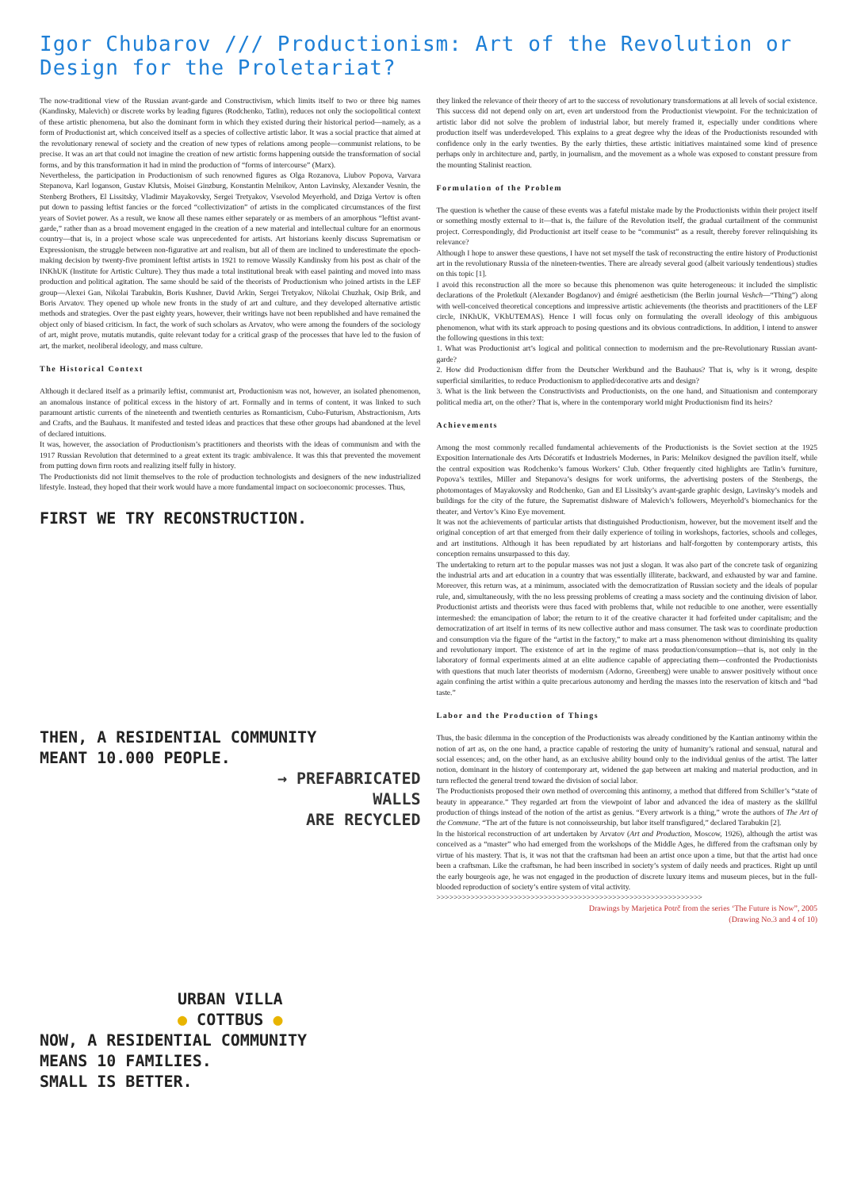Igor Chubarov /// Productionism: Art of the Revolution or Design for the Proletariat?
The now-traditional view of the Russian avant-garde and Constructivism, which limits itself to two or three big names (Kandinsky, Malevich) or discrete works by leading figures (Rodchenko, Tatlin), reduces not only the sociopolitical context of these artistic phenomena, but also the dominant form in which they existed during their historical period—namely, as a form of Productionist art, which conceived itself as a species of collective artistic labor. It was a social practice that aimed at the revolutionary renewal of society and the creation of new types of relations among people—communist relations, to be precise. It was an art that could not imagine the creation of new artistic forms happening outside the transformation of social forms, and by this transformation it had in mind the production of “forms of intercourse” (Marx).
Nevertheless, the participation in Productionism of such renowned figures as Olga Rozanova, Liubov Popova, Varvara Stepanova, Karl Ioganson, Gustav Klutsis, Moisei Ginzburg, Konstantin Melnikov, Anton Lavinsky, Alexander Vesnin, the Stenberg Brothers, El Lissitsky, Vladimir Mayakovsky, Sergei Tretyakov, Vsevolod Meyerhold, and Dziga Vertov is often put down to passing leftist fancies or the forced “collectivization” of artists in the complicated circumstances of the first years of Soviet power. As a result, we know all these names either separately or as members of an amorphous “leftist avant-garde,” rather than as a broad movement engaged in the creation of a new material and intellectual culture for an enormous country—that is, in a project whose scale was unprecedented for artists. Art historians keenly discuss Suprematism or Expressionism, the struggle between non-figurative art and realism, but all of them are inclined to underestimate the epoch-making decision by twenty-five prominent leftist artists in 1921 to remove Wassily Kandinsky from his post as chair of the INKhUK (Institute for Artistic Culture). They thus made a total institutional break with easel painting and moved into mass production and political agitation. The same should be said of the theorists of Productionism who joined artists in the LEF group—Alexei Gan, Nikolai Tarabukin, Boris Kushner, David Arkin, Sergei Tretyakov, Nikolai Chuzhak, Osip Brik, and Boris Arvatov. They opened up whole new fronts in the study of art and culture, and they developed alternative artistic methods and strategies. Over the past eighty years, however, their writings have not been republished and have remained the object only of biased criticism. In fact, the work of such scholars as Arvatov, who were among the founders of the sociology of art, might prove, mutatis mutandis, quite relevant today for a critical grasp of the processes that have led to the fusion of art, the market, neoliberal ideology, and mass culture.
The Historical Context
Although it declared itself as a primarily leftist, communist art, Productionism was not, however, an isolated phenomenon, an anomalous instance of political excess in the history of art. Formally and in terms of content, it was linked to such paramount artistic currents of the nineteenth and twentieth centuries as Romanticism, Cubo-Futurism, Abstractionism, Arts and Crafts, and the Bauhaus. It manifested and tested ideas and practices that these other groups had abandoned at the level of declared intuitions.
It was, however, the association of Productionism’s practitioners and theorists with the ideas of communism and with the 1917 Russian Revolution that determined to a great extent its tragic ambivalence. It was this that prevented the movement from putting down firm roots and realizing itself fully in history.
The Productionists did not limit themselves to the role of production technologists and designers of the new industrialized lifestyle. Instead, they hoped that their work would have a more fundamental impact on socioeconomic processes. Thus,
FIRST WE TRY RECONSTRUCTION.
THEN, A RESIDENTIAL COMMUNITY
MEANT 10.000 PEOPLE.
→ PREFABRICATED
WALLS
ARE RECYCLED
URBAN VILLA
● COTTBUS ●
NOW, A RESIDENTIAL COMMUNITY
MEANS 10 FAMILIES.
SMALL IS BETTER.
they linked the relevance of their theory of art to the success of revolutionary transformations at all levels of social existence. This success did not depend only on art, even art understood from the Productionist viewpoint. For the technicization of artistic labor did not solve the problem of industrial labor, but merely framed it, especially under conditions where production itself was underdeveloped. This explains to a great degree why the ideas of the Productionists resounded with confidence only in the early twenties. By the early thirties, these artistic initiatives maintained some kind of presence perhaps only in architecture and, partly, in journalism, and the movement as a whole was exposed to constant pressure from the mounting Stalinist reaction.
Formulation of the Problem
The question is whether the cause of these events was a fateful mistake made by the Productionists within their project itself or something mostly external to it—that is, the failure of the Revolution itself, the gradual curtailment of the communist project. Correspondingly, did Productionist art itself cease to be “communist” as a result, thereby forever relinquishing its relevance?
Although I hope to answer these questions, I have not set myself the task of reconstructing the entire history of Productionist art in the revolutionary Russia of the nineteen-twenties. There are already several good (albeit variously tendentious) studies on this topic [1].
I avoid this reconstruction all the more so because this phenomenon was quite heterogeneous: it included the simplistic declarations of the Proletkult (Alexander Bogdanov) and émigré aestheticism (the Berlin journal Veshch—“Thing”) along with well-conceived theoretical conceptions and impressive artistic achievements (the theorists and practitioners of the LEF circle, INKhUK, VKhUTEMAS). Hence I will focus only on formulating the overall ideology of this ambiguous phenomenon, what with its stark approach to posing questions and its obvious contradictions. In addition, I intend to answer the following questions in this text:
1. What was Productionist art’s logical and political connection to modernism and the pre-Revolutionary Russian avant-garde?
2. How did Productionism differ from the Deutscher Werkbund and the Bauhaus? That is, why is it wrong, despite superficial similarities, to reduce Productionism to applied/decorative arts and design?
3. What is the link between the Constructivists and Productionists, on the one hand, and Situationism and contemporary political media art, on the other? That is, where in the contemporary world might Productionism find its heirs?
Achievements
Among the most commonly recalled fundamental achievements of the Productionists is the Soviet section at the 1925 Exposition Internationale des Arts Décoratifs et Industriels Modernes, in Paris: Melnikov designed the pavilion itself, while the central exposition was Rodchenko’s famous Workers’ Club. Other frequently cited highlights are Tatlin’s furniture, Popova’s textiles, Miller and Stepanova’s designs for work uniforms, the advertising posters of the Stenbergs, the photomontages of Mayakovsky and Rodchenko, Gan and El Lissitsky’s avant-garde graphic design, Lavinsky’s models and buildings for the city of the future, the Suprematist dishware of Malevich’s followers, Meyerhold’s biomechanics for the theater, and Vertov’s Kino Eye movement.
It was not the achievements of particular artists that distinguished Productionism, however, but the movement itself and the original conception of art that emerged from their daily experience of toiling in workshops, factories, schools and colleges, and art institutions. Although it has been repudiated by art historians and half-forgotten by contemporary artists, this conception remains unsurpassed to this day.
The undertaking to return art to the popular masses was not just a slogan. It was also part of the concrete task of organizing the industrial arts and art education in a country that was essentially illiterate, backward, and exhausted by war and famine. Moreover, this return was, at a minimum, associated with the democratization of Russian society and the ideals of popular rule, and, simultaneously, with the no less pressing problems of creating a mass society and the continuing division of labor. Productionist artists and theorists were thus faced with problems that, while not reducible to one another, were essentially intermeshed: the emancipation of labor; the return to it of the creative character it had forfeited under capitalism; and the democratization of art itself in terms of its new collective author and mass consumer. The task was to coordinate production and consumption via the figure of the “artist in the factory,” to make art a mass phenomenon without diminishing its quality and revolutionary import. The existence of art in the regime of mass production/consumption—that is, not only in the laboratory of formal experiments aimed at an elite audience capable of appreciating them—confronted the Productionists with questions that much later theorists of modernism (Adorno, Greenberg) were unable to answer positively without once again confining the artist within a quite precarious autonomy and herding the masses into the reservation of kitsch and “bad taste.”
Labor and the Production of Things
Thus, the basic dilemma in the conception of the Productionists was already conditioned by the Kantian antinomy within the notion of art as, on the one hand, a practice capable of restoring the unity of humanity’s rational and sensual, natural and social essences; and, on the other hand, as an exclusive ability bound only to the individual genius of the artist. The latter notion, dominant in the history of contemporary art, widened the gap between art making and material production, and in turn reflected the general trend toward the division of social labor.
The Productionists proposed their own method of overcoming this antinomy, a method that differed from Schiller’s “state of beauty in appearance.” They regarded art from the viewpoint of labor and advanced the idea of mastery as the skillful production of things instead of the notion of the artist as genius. “Every artwork is a thing,” wrote the authors of The Art of the Commune. “The art of the future is not connoisseurship, but labor itself transfigured,” declared Tarabukin [2].
In the historical reconstruction of art undertaken by Arvatov (Art and Production, Moscow, 1926), although the artist was conceived as a “master” who had emerged from the workshops of the Middle Ages, he differed from the craftsman only by virtue of his mastery. That is, it was not that the craftsman had been an artist once upon a time, but that the artist had once been a craftsman. Like the craftsman, he had been inscribed in society’s system of daily needs and practices. Right up until the early bourgeois age, he was not engaged in the production of discrete luxury items and museum pieces, but in the full-blooded reproduction of society’s entire system of vital activity.
>>>>>>>>>>>>>>>>>>>>>>>>>>>>>>>>>>>>>>>>>>>>>>>>>>>>>>>>>>>>>>
Drawings by Marjetica Potrč from the series ‘The Future is Now”, 2005
(Drawing No.3 and 4 of 10)